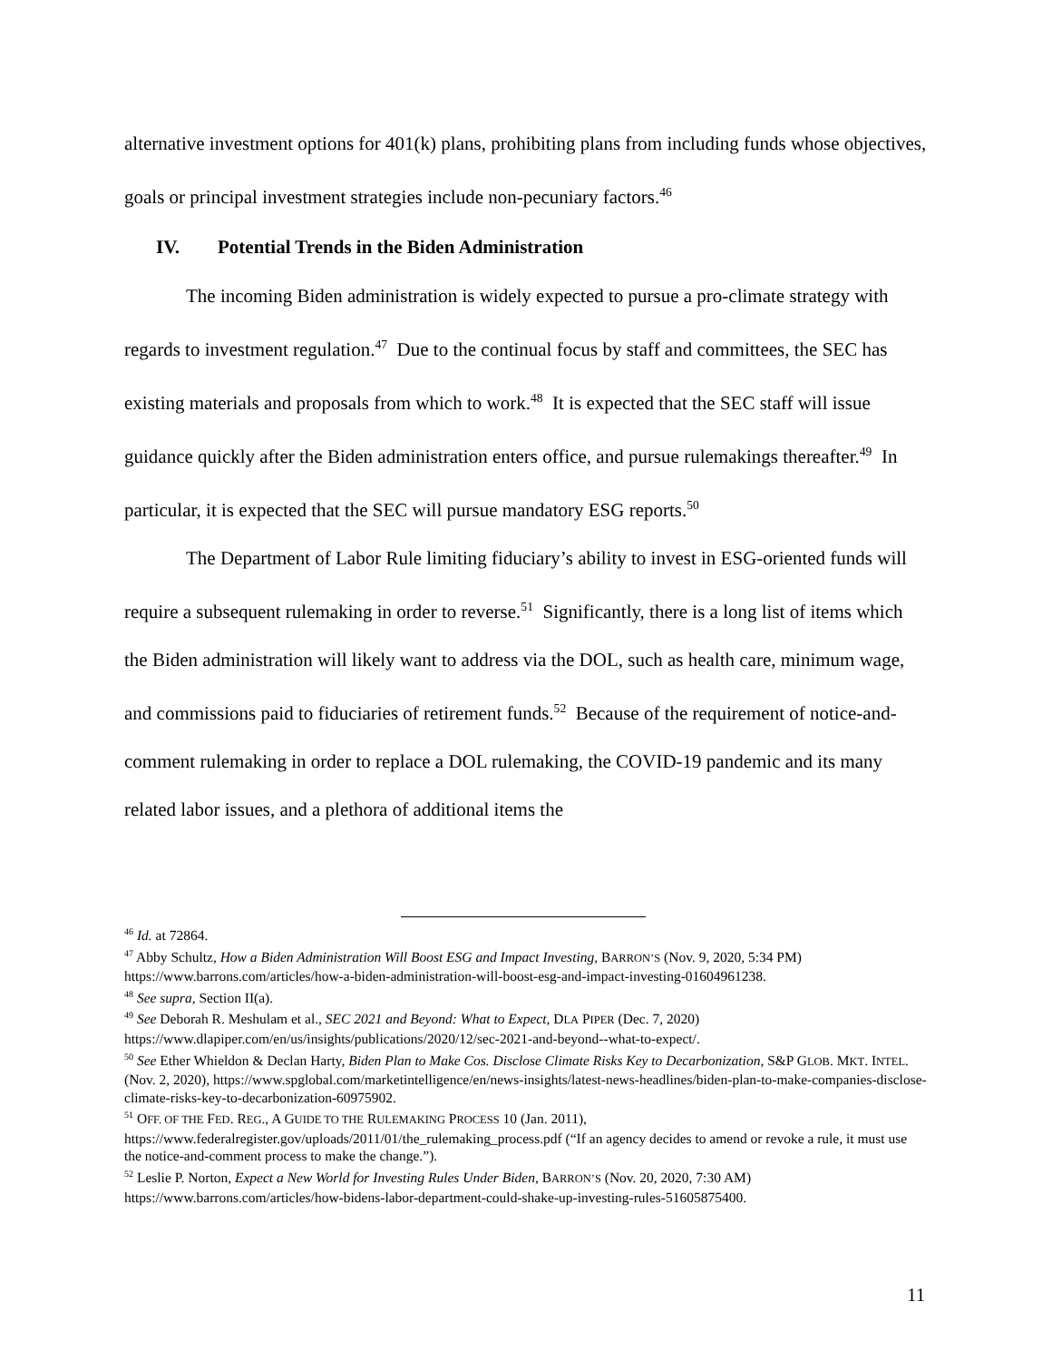alternative investment options for 401(k) plans, prohibiting plans from including funds whose objectives, goals or principal investment strategies include non-pecuniary factors.<sup>46</sup>
IV. Potential Trends in the Biden Administration
The incoming Biden administration is widely expected to pursue a pro-climate strategy with regards to investment regulation.<sup>47</sup> Due to the continual focus by staff and committees, the SEC has existing materials and proposals from which to work.<sup>48</sup> It is expected that the SEC staff will issue guidance quickly after the Biden administration enters office, and pursue rulemakings thereafter.<sup>49</sup> In particular, it is expected that the SEC will pursue mandatory ESG reports.<sup>50</sup>
The Department of Labor Rule limiting fiduciary’s ability to invest in ESG-oriented funds will require a subsequent rulemaking in order to reverse.<sup>51</sup> Significantly, there is a long list of items which the Biden administration will likely want to address via the DOL, such as health care, minimum wage, and commissions paid to fiduciaries of retirement funds.<sup>52</sup> Because of the requirement of notice-and-comment rulemaking in order to replace a DOL rulemaking, the COVID-19 pandemic and its many related labor issues, and a plethora of additional items the
<sup>46</sup> Id. at 72864.
<sup>47</sup> Abby Schultz, How a Biden Administration Will Boost ESG and Impact Investing, BARRON’S (Nov. 9, 2020, 5:34 PM) https://www.barrons.com/articles/how-a-biden-administration-will-boost-esg-and-impact-investing-01604961238.
<sup>48</sup> See supra, Section II(a).
<sup>49</sup> See Deborah R. Meshulam et al., SEC 2021 and Beyond: What to Expect, DLA PIPER (Dec. 7, 2020) https://www.dlapiper.com/en/us/insights/publications/2020/12/sec-2021-and-beyond--what-to-expect/.
<sup>50</sup> See Ether Whieldon & Declan Harty, Biden Plan to Make Cos. Disclose Climate Risks Key to Decarbonization, S&P GLOB. MKT. INTEL. (Nov. 2, 2020), https://www.spglobal.com/marketintelligence/en/news-insights/latest-news-headlines/biden-plan-to-make-companies-disclose-climate-risks-key-to-decarbonization-60975902.
<sup>51</sup> OFF. OF THE FED. REG., A GUIDE TO THE RULEMAKING PROCESS 10 (Jan. 2011), https://www.federalregister.gov/uploads/2011/01/the_rulemaking_process.pdf (“If an agency decides to amend or revoke a rule, it must use the notice-and-comment process to make the change.”).
<sup>52</sup> Leslie P. Norton, Expect a New World for Investing Rules Under Biden, BARRON’S (Nov. 20, 2020, 7:30 AM) https://www.barrons.com/articles/how-bidens-labor-department-could-shake-up-investing-rules-51605875400.
11